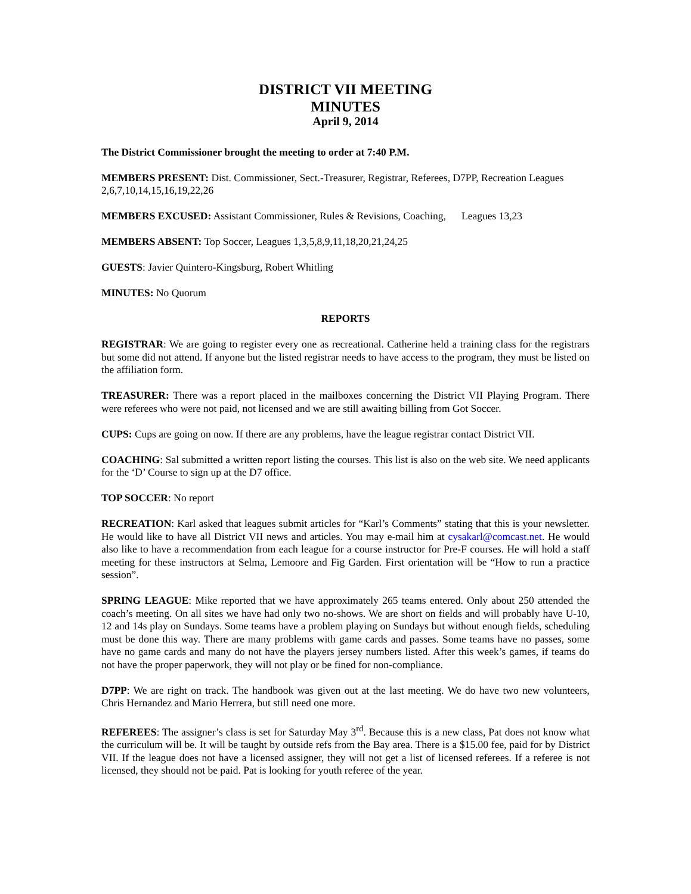DISTRICT VII MEETING
MINUTES
April 9, 2014
The District Commissioner brought the meeting to order at 7:40 P.M.
MEMBERS PRESENT: Dist. Commissioner, Sect.-Treasurer, Registrar, Referees, D7PP, Recreation Leagues 2,6,7,10,14,15,16,19,22,26
MEMBERS EXCUSED: Assistant Commissioner, Rules & Revisions, Coaching, Leagues 13,23
MEMBERS ABSENT: Top Soccer, Leagues 1,3,5,8,9,11,18,20,21,24,25
GUESTS: Javier Quintero-Kingsburg, Robert Whitling
MINUTES: No Quorum
REPORTS
REGISTRAR: We are going to register every one as recreational. Catherine held a training class for the registrars but some did not attend. If anyone but the listed registrar needs to have access to the program, they must be listed on the affiliation form.
TREASURER: There was a report placed in the mailboxes concerning the District VII Playing Program. There were referees who were not paid, not licensed and we are still awaiting billing from Got Soccer.
CUPS: Cups are going on now. If there are any problems, have the league registrar contact District VII.
COACHING: Sal submitted a written report listing the courses. This list is also on the web site. We need applicants for the ‘D’ Course to sign up at the D7 office.
TOP SOCCER: No report
RECREATION: Karl asked that leagues submit articles for “Karl’s Comments” stating that this is your newsletter. He would like to have all District VII news and articles. You may e-mail him at cysakarl@comcast.net. He would also like to have a recommendation from each league for a course instructor for Pre-F courses. He will hold a staff meeting for these instructors at Selma, Lemoore and Fig Garden. First orientation will be “How to run a practice session”.
SPRING LEAGUE: Mike reported that we have approximately 265 teams entered. Only about 250 attended the coach’s meeting. On all sites we have had only two no-shows. We are short on fields and will probably have U-10, 12 and 14s play on Sundays. Some teams have a problem playing on Sundays but without enough fields, scheduling must be done this way. There are many problems with game cards and passes. Some teams have no passes, some have no game cards and many do not have the players jersey numbers listed. After this week’s games, if teams do not have the proper paperwork, they will not play or be fined for non-compliance.
D7PP: We are right on track. The handbook was given out at the last meeting. We do have two new volunteers, Chris Hernandez and Mario Herrera, but still need one more.
REFEREES: The assigner’s class is set for Saturday May 3<sup>rd</sup>. Because this is a new class, Pat does not know what the curriculum will be. It will be taught by outside refs from the Bay area. There is a $15.00 fee, paid for by District VII. If the league does not have a licensed assigner, they will not get a list of licensed referees. If a referee is not licensed, they should not be paid. Pat is looking for youth referee of the year.